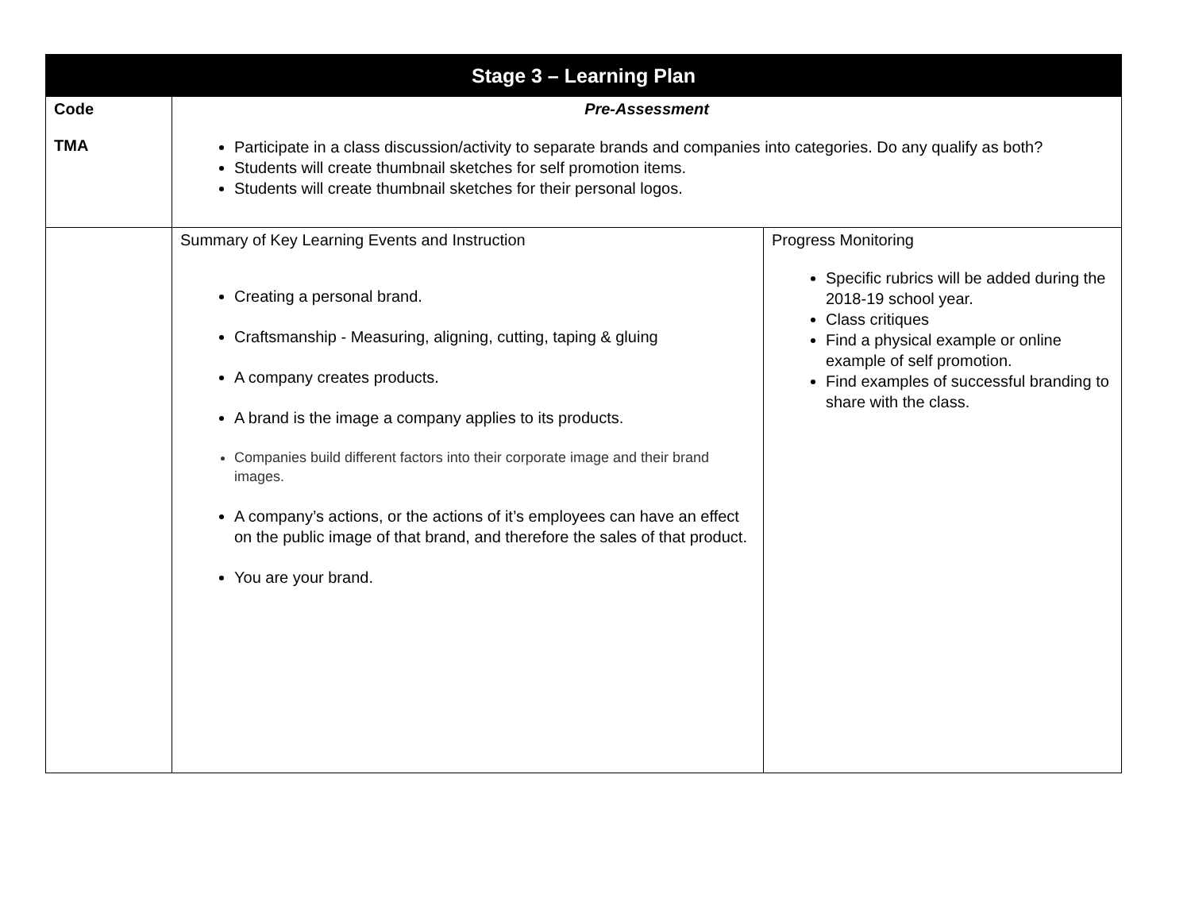| Stage 3 – Learning Plan | | |
| --- | --- | --- |
| Code TMA | Pre-Assessment Participate in a class discussion/activity to separate brands and companies into categories. Do any qualify as both? Students will create thumbnail sketches for self promotion items. Students will create thumbnail sketches for their personal logos. | |
| | Summary of Key Learning Events and Instruction Creating a personal brand. Craftsmanship - Measuring, aligning, cutting, taping & gluing A company creates products. A brand is the image a company applies to its products. Companies build different factors into their corporate image and their brand images. A company’s actions, or the actions of it’s employees can have an effect on the public image of that brand, and therefore the sales of that product. You are your brand. | Progress Monitoring Specific rubrics will be added during the 2018-19 school year. Class critiques Find a physical example or online example of self promotion. Find examples of successful branding to share with the class. |